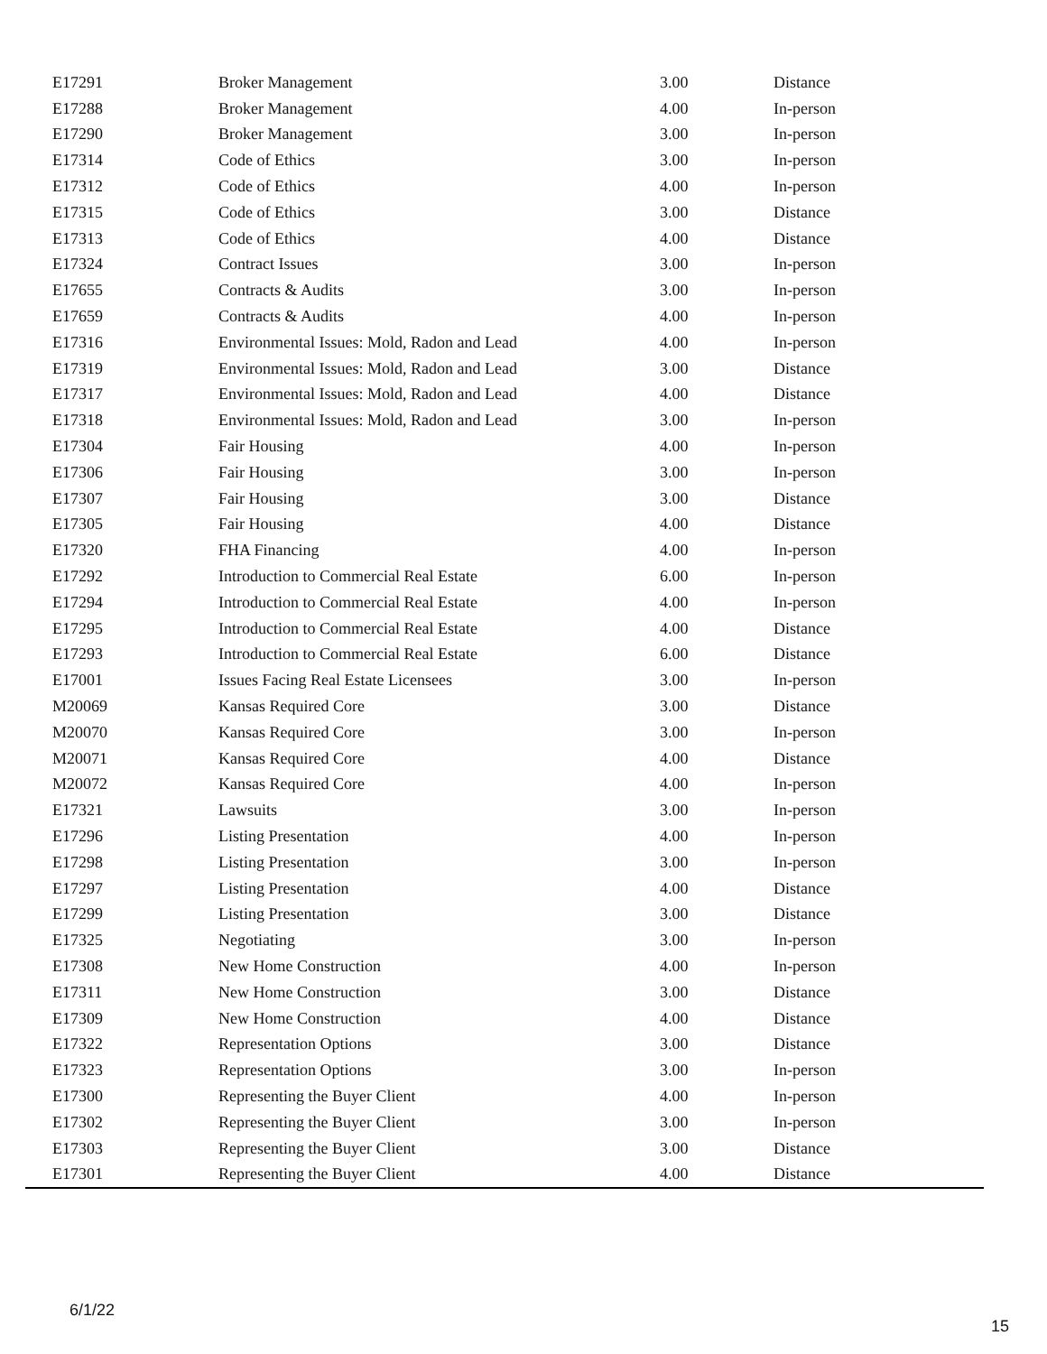| E17291 | Broker Management | 3.00 | Distance |
| E17288 | Broker Management | 4.00 | In-person |
| E17290 | Broker Management | 3.00 | In-person |
| E17314 | Code of Ethics | 3.00 | In-person |
| E17312 | Code of Ethics | 4.00 | In-person |
| E17315 | Code of Ethics | 3.00 | Distance |
| E17313 | Code of Ethics | 4.00 | Distance |
| E17324 | Contract Issues | 3.00 | In-person |
| E17655 | Contracts & Audits | 3.00 | In-person |
| E17659 | Contracts & Audits | 4.00 | In-person |
| E17316 | Environmental Issues: Mold, Radon and Lead | 4.00 | In-person |
| E17319 | Environmental Issues: Mold, Radon and Lead | 3.00 | Distance |
| E17317 | Environmental Issues: Mold, Radon and Lead | 4.00 | Distance |
| E17318 | Environmental Issues: Mold, Radon and Lead | 3.00 | In-person |
| E17304 | Fair Housing | 4.00 | In-person |
| E17306 | Fair Housing | 3.00 | In-person |
| E17307 | Fair Housing | 3.00 | Distance |
| E17305 | Fair Housing | 4.00 | Distance |
| E17320 | FHA Financing | 4.00 | In-person |
| E17292 | Introduction to Commercial Real Estate | 6.00 | In-person |
| E17294 | Introduction to Commercial Real Estate | 4.00 | In-person |
| E17295 | Introduction to Commercial Real Estate | 4.00 | Distance |
| E17293 | Introduction to Commercial Real Estate | 6.00 | Distance |
| E17001 | Issues Facing Real Estate Licensees | 3.00 | In-person |
| M20069 | Kansas Required Core | 3.00 | Distance |
| M20070 | Kansas Required Core | 3.00 | In-person |
| M20071 | Kansas Required Core | 4.00 | Distance |
| M20072 | Kansas Required Core | 4.00 | In-person |
| E17321 | Lawsuits | 3.00 | In-person |
| E17296 | Listing Presentation | 4.00 | In-person |
| E17298 | Listing Presentation | 3.00 | In-person |
| E17297 | Listing Presentation | 4.00 | Distance |
| E17299 | Listing Presentation | 3.00 | Distance |
| E17325 | Negotiating | 3.00 | In-person |
| E17308 | New Home Construction | 4.00 | In-person |
| E17311 | New Home Construction | 3.00 | Distance |
| E17309 | New Home Construction | 4.00 | Distance |
| E17322 | Representation Options | 3.00 | Distance |
| E17323 | Representation Options | 3.00 | In-person |
| E17300 | Representing the Buyer Client | 4.00 | In-person |
| E17302 | Representing the Buyer Client | 3.00 | In-person |
| E17303 | Representing the Buyer Client | 3.00 | Distance |
| E17301 | Representing the Buyer Client | 4.00 | Distance |
6/1/22
15